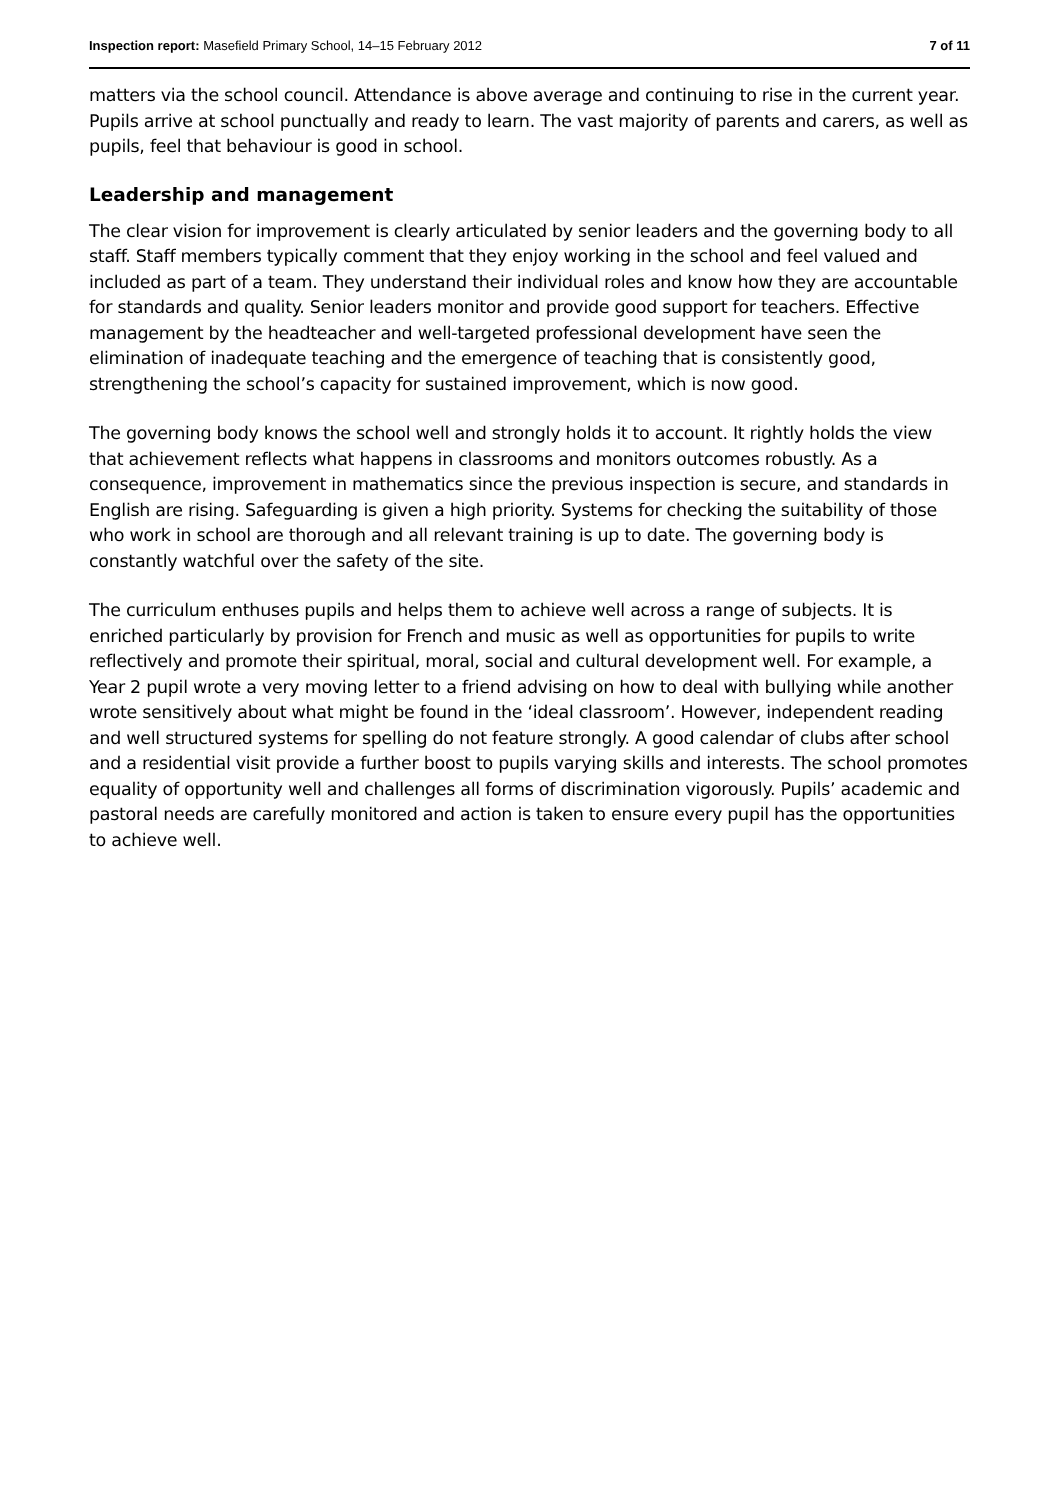Inspection report: Masefield Primary School, 14–15 February 2012 7 of 11
matters via the school council. Attendance is above average and continuing to rise in the current year. Pupils arrive at school punctually and ready to learn. The vast majority of parents and carers, as well as pupils, feel that behaviour is good in school.
Leadership and management
The clear vision for improvement is clearly articulated by senior leaders and the governing body to all staff. Staff members typically comment that they enjoy working in the school and feel valued and included as part of a team. They understand their individual roles and know how they are accountable for standards and quality. Senior leaders monitor and provide good support for teachers. Effective management by the headteacher and well-targeted professional development have seen the elimination of inadequate teaching and the emergence of teaching that is consistently good, strengthening the school’s capacity for sustained improvement, which is now good.
The governing body knows the school well and strongly holds it to account. It rightly holds the view that achievement reflects what happens in classrooms and monitors outcomes robustly. As a consequence, improvement in mathematics since the previous inspection is secure, and standards in English are rising. Safeguarding is given a high priority. Systems for checking the suitability of those who work in school are thorough and all relevant training is up to date. The governing body is constantly watchful over the safety of the site.
The curriculum enthuses pupils and helps them to achieve well across a range of subjects. It is enriched particularly by provision for French and music as well as opportunities for pupils to write reflectively and promote their spiritual, moral, social and cultural development well. For example, a Year 2 pupil wrote a very moving letter to a friend advising on how to deal with bullying while another wrote sensitively about what might be found in the ‘ideal classroom’. However, independent reading and well structured systems for spelling do not feature strongly. A good calendar of clubs after school and a residential visit provide a further boost to pupils varying skills and interests. The school promotes equality of opportunity well and challenges all forms of discrimination vigorously. Pupils’ academic and pastoral needs are carefully monitored and action is taken to ensure every pupil has the opportunities to achieve well.